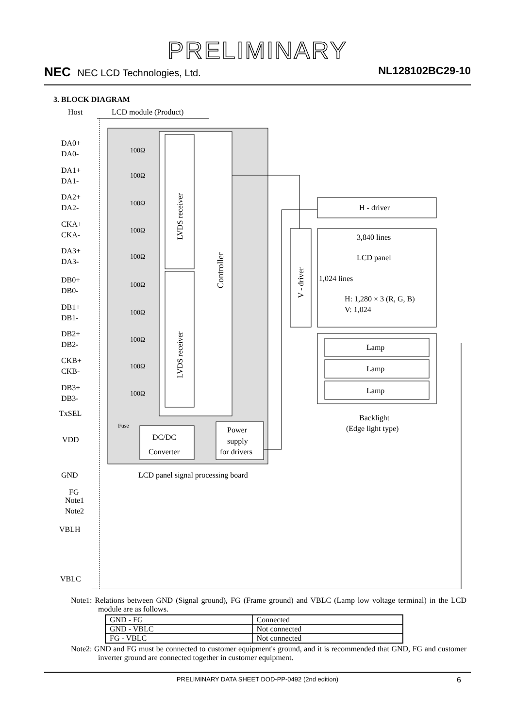PRELIMINARY
NEC NEC LCD Technologies, Ltd. NL128102BC29-10
3. BLOCK DIAGRAM
Host
LCD module (Product)
LVDS receiver
LVDS receiver
Controller
DA0+
DA0-
DA1+
DA1-
DA2+
DA2-
CKA+
CKA-
DA3+
DA3-
DB0+
DB0-
DB1+
DB1-
DB2+
DB2-
CKB+
CKB-
DB3+
DB3-
TxSEL
VDD
GND
FG
Note1
Note2
VBLH
VBLC
100Ω
100Ω
100Ω
100Ω
100Ω
100Ω
100Ω
100Ω
100Ω
100Ω
Fuse
DC/DC
Converter
Power
supply
for drivers
LCD panel signal processing board
H - driver
3,840 lines
LCD panel
1,024 lines
H: 1,280 × 3 (R, G, B)
V: 1,024
V - driver
Lamp
Lamp
Lamp
Backlight
(Edge light type)
Note1: Relations between GND (Signal ground), FG (Frame ground) and VBLC (Lamp low voltage terminal) in the LCD module are as follows.
| GND - FG | Connected |
| GND - VBLC | Not connected |
| FG - VBLC | Not connected |
Note2: GND and FG must be connected to customer equipment's ground, and it is recommended that GND, FG and customer inverter ground are connected together in customer equipment.
PRELIMINARY DATA SHEET DOD-PP-0492 (2nd edition) 6